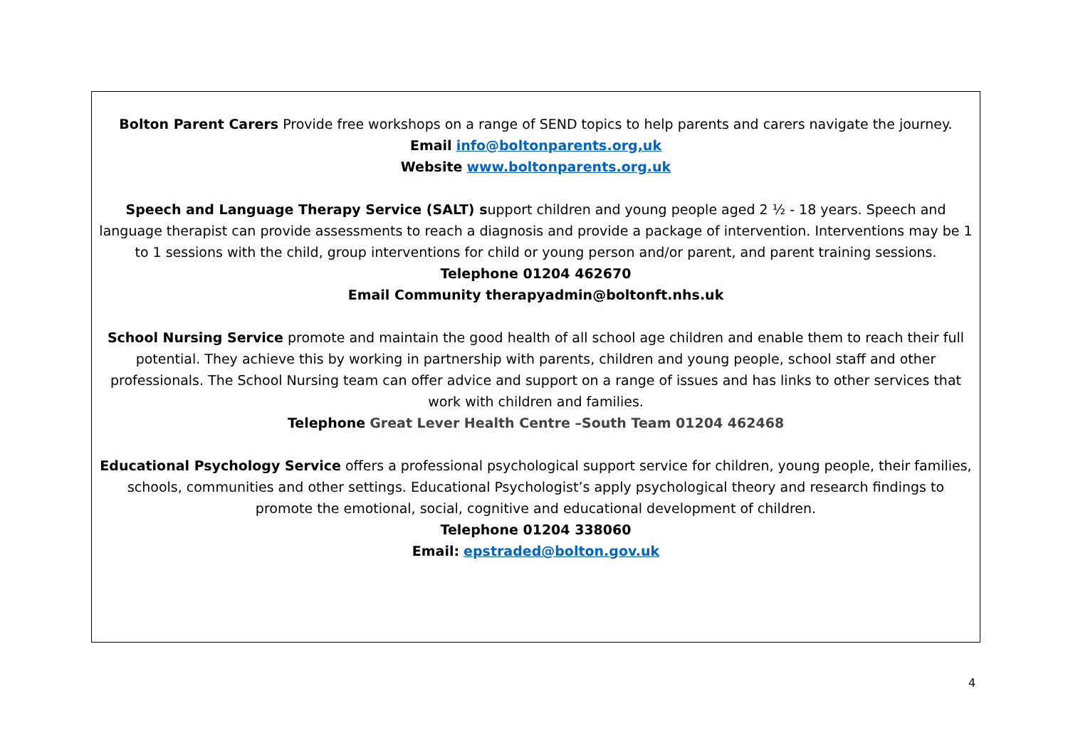Bolton Parent Carers Provide free workshops on a range of SEND topics to help parents and carers navigate the journey.
Email info@boltonparents.org,uk
Website www.boltonparents.org.uk
Speech and Language Therapy Service (SALT) support children and young people aged 2 ½ - 18 years. Speech and language therapist can provide assessments to reach a diagnosis and provide a package of intervention. Interventions may be 1 to 1 sessions with the child, group interventions for child or young person and/or parent, and parent training sessions.
Telephone 01204 462670
Email Community therapyadmin@boltonft.nhs.uk
School Nursing Service promote and maintain the good health of all school age children and enable them to reach their full potential. They achieve this by working in partnership with parents, children and young people, school staff and other professionals. The School Nursing team can offer advice and support on a range of issues and has links to other services that work with children and families.
Telephone Great Lever Health Centre –South Team 01204 462468
Educational Psychology Service offers a professional psychological support service for children, young people, their families, schools, communities and other settings. Educational Psychologist’s apply psychological theory and research findings to promote the emotional, social, cognitive and educational development of children.
Telephone 01204 338060
Email: epstraded@bolton.gov.uk
4